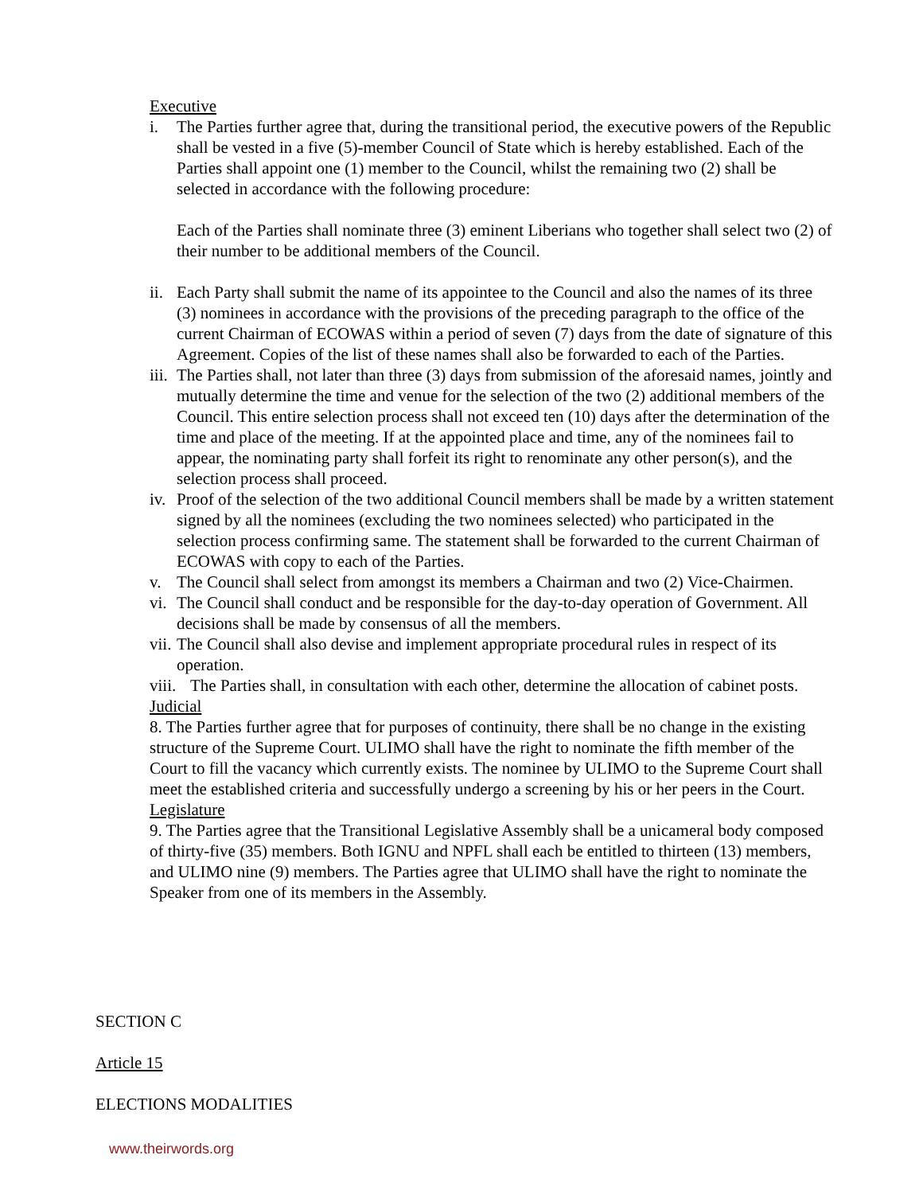Executive
i. The Parties further agree that, during the transitional period, the executive powers of the Republic shall be vested in a five (5)-member Council of State which is hereby established. Each of the Parties shall appoint one (1) member to the Council, whilst the remaining two (2) shall be selected in accordance with the following procedure:
Each of the Parties shall nominate three (3) eminent Liberians who together shall select two (2) of their number to be additional members of the Council.
ii.
Each Party shall submit the name of its appointee to the Council and also the names of its three (3) nominees in accordance with the provisions of the preceding paragraph to the office of the current Chairman of ECOWAS within a period of seven (7) days from the date of signature of this Agreement. Copies of the list of these names shall also be forwarded to each of the Parties.
iii.
The Parties shall, not later than three (3) days from submission of the aforesaid names, jointly and mutually determine the time and venue for the selection of the two (2) additional members of the Council. This entire selection process shall not exceed ten (10) days after the determination of the time and place of the meeting. If at the appointed place and time, any of the nominees fail to appear, the nominating party shall forfeit its right to renominate any other person(s), and the selection process shall proceed.
iv.
Proof of the selection of the two additional Council members shall be made by a written statement signed by all the nominees (excluding the two nominees selected) who participated in the selection process confirming same. The statement shall be forwarded to the current Chairman of ECOWAS with copy to each of the Parties.
v. The Council shall select from amongst its members a Chairman and two (2) Vice-Chairmen.
vi.
The Council shall conduct and be responsible for the day-to-day operation of Government. All decisions shall be made by consensus of all the members.
vii.
The Council shall also devise and implement appropriate procedural rules in respect of its operation.
viii.
The Parties shall, in consultation with each other, determine the allocation of cabinet posts.
Judicial
8. The Parties further agree that for purposes of continuity, there shall be no change in the existing structure of the Supreme Court. ULIMO shall have the right to nominate the fifth member of the Court to fill the vacancy which currently exists. The nominee by ULIMO to the Supreme Court shall meet the established criteria and successfully undergo a screening by his or her peers in the Court.
Legislature
9. The Parties agree that the Transitional Legislative Assembly shall be a unicameral body composed of thirty-five (35) members. Both IGNU and NPFL shall each be entitled to thirteen (13) members, and ULIMO nine (9) members. The Parties agree that ULIMO shall have the right to nominate the Speaker from one of its members in the Assembly.
SECTION C
Article 15
ELECTIONS MODALITIES
www.theirwords.org